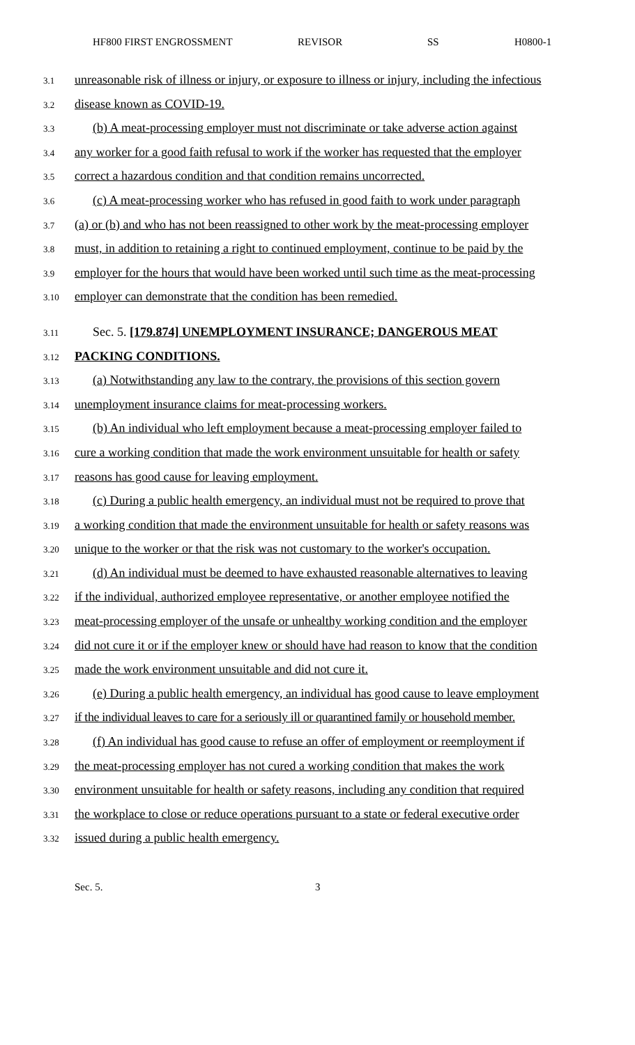HF800 FIRST ENGROSSMENT REVISOR SS H0800-1
3.1 unreasonable risk of illness or injury, or exposure to illness or injury, including the infectious
3.2 disease known as COVID-19.
3.3 (b) A meat-processing employer must not discriminate or take adverse action against
3.4 any worker for a good faith refusal to work if the worker has requested that the employer
3.5 correct a hazardous condition and that condition remains uncorrected.
3.6 (c) A meat-processing worker who has refused in good faith to work under paragraph
3.7 (a) or (b) and who has not been reassigned to other work by the meat-processing employer
3.8 must, in addition to retaining a right to continued employment, continue to be paid by the
3.9 employer for the hours that would have been worked until such time as the meat-processing
3.10 employer can demonstrate that the condition has been remedied.
3.11 Sec. 5. [179.874] UNEMPLOYMENT INSURANCE; DANGEROUS MEAT
3.12 PACKING CONDITIONS.
3.13 (a) Notwithstanding any law to the contrary, the provisions of this section govern
3.14 unemployment insurance claims for meat-processing workers.
3.15 (b) An individual who left employment because a meat-processing employer failed to
3.16 cure a working condition that made the work environment unsuitable for health or safety
3.17 reasons has good cause for leaving employment.
3.18 (c) During a public health emergency, an individual must not be required to prove that
3.19 a working condition that made the environment unsuitable for health or safety reasons was
3.20 unique to the worker or that the risk was not customary to the worker's occupation.
3.21 (d) An individual must be deemed to have exhausted reasonable alternatives to leaving
3.22 if the individual, authorized employee representative, or another employee notified the
3.23 meat-processing employer of the unsafe or unhealthy working condition and the employer
3.24 did not cure it or if the employer knew or should have had reason to know that the condition
3.25 made the work environment unsuitable and did not cure it.
3.26 (e) During a public health emergency, an individual has good cause to leave employment
3.27 if the individual leaves to care for a seriously ill or quarantined family or household member.
3.28 (f) An individual has good cause to refuse an offer of employment or reemployment if
3.29 the meat-processing employer has not cured a working condition that makes the work
3.30 environment unsuitable for health or safety reasons, including any condition that required
3.31 the workplace to close or reduce operations pursuant to a state or federal executive order
3.32 issued during a public health emergency.
Sec. 5. 3